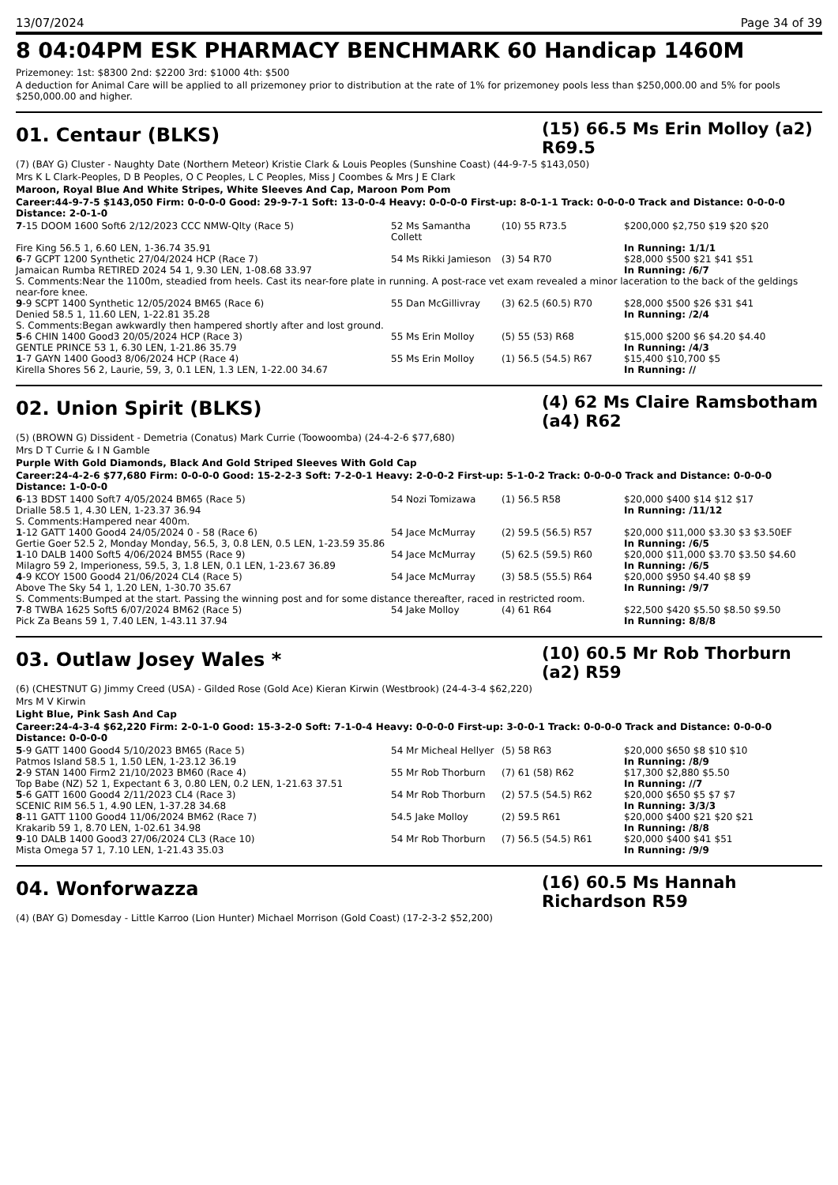13/07/2024 Page 34 of 39
8 04:04PM ESK PHARMACY BENCHMARK 60 Handicap 1460M
Prizemoney: 1st: $8300 2nd: $2200 3rd: $1000 4th: $500
A deduction for Animal Care will be applied to all prizemoney prior to distribution at the rate of 1% for prizemoney pools less than $250,000.00 and 5% for pools $250,000.00 and higher.
01. Centaur (BLKS)
(15) 66.5 Ms Erin Molloy (a2) R69.5
(7) (BAY G) Cluster - Naughty Date (Northern Meteor) Kristie Clark & Louis Peoples (Sunshine Coast) (44-9-7-5 $143,050)
Mrs K L Clark-Peoples, D B Peoples, O C Peoples, L C Peoples, Miss J Coombes & Mrs J E Clark
Maroon, Royal Blue And White Stripes, White Sleeves And Cap, Maroon Pom Pom
Career:44-9-7-5 $143,050 Firm: 0-0-0-0 Good: 29-9-7-1 Soft: 13-0-0-4 Heavy: 0-0-0-0 First-up: 8-0-1-1 Track: 0-0-0-0 Track and Distance: 0-0-0-0 Distance: 2-0-1-0
| 7 -15 DOOM 1600 Soft6 2/12/2023 CCC NMW-Qlty (Race 5) | 52 Ms Samantha Collett | (10) 55 R73.5 | $200,000 $2,750 $19 $20 $20 |
| Fire King 56.5 1, 6.60 LEN, 1-36.74 35.91 | | | In Running: 1/1/1 |
| 6 -7 GCPT 1200 Synthetic 27/04/2024 HCP (Race 7) | 54 Ms Rikki Jamieson | (3) 54 R70 | $28,000 $500 $21 $41 $51 |
| Jamaican Rumba RETIRED 2024 54 1, 9.30 LEN, 1-08.68 33.97 | | | In Running: /6/7 |
| S. Comments:Near the 1100m, steadied from heels. Cast its near-fore plate in running. A post-race vet exam revealed a minor laceration to the back of the geldings near-fore knee. | | | |
| 9 -9 SCPT 1400 Synthetic 12/05/2024 BM65 (Race 6) | 55 Dan McGillivray | (3) 62.5 (60.5) R70 | $28,000 $500 $26 $31 $41 |
| Denied 58.5 1, 11.60 LEN, 1-22.81 35.28 | | | In Running: /2/4 |
| S. Comments:Began awkwardly then hampered shortly after and lost ground. | | | |
| 5 -6 CHIN 1400 Good3 20/05/2024 HCP (Race 3) | 55 Ms Erin Molloy | (5) 55 (53) R68 | $15,000 $200 $6 $4.20 $4.40 |
| GENTLE PRINCE 53 1, 6.30 LEN, 1-21.86 35.79 | | | In Running: /4/3 |
| 1 -7 GAYN 1400 Good3 8/06/2024 HCP (Race 4) | 55 Ms Erin Molloy | (1) 56.5 (54.5) R67 | $15,400 $10,700 $5 |
| Kirella Shores 56 2, Laurie, 59, 3, 0.1 LEN, 1.3 LEN, 1-22.00 34.67 | | | In Running: // |
02. Union Spirit (BLKS)
(4) 62 Ms Claire Ramsbotham (a4) R62
(5) (BROWN G) Dissident - Demetria (Conatus) Mark Currie (Toowoomba) (24-4-2-6 $77,680)
Mrs D T Currie & I N Gamble
Purple With Gold Diamonds, Black And Gold Striped Sleeves With Gold Cap
Career:24-4-2-6 $77,680 Firm: 0-0-0-0 Good: 15-2-2-3 Soft: 7-2-0-1 Heavy: 2-0-0-2 First-up: 5-1-0-2 Track: 0-0-0-0 Track and Distance: 0-0-0-0 Distance: 1-0-0-0
| 6 -13 BDST 1400 Soft7 4/05/2024 BM65 (Race 5) | 54 Nozi Tomizawa | (1) 56.5 R58 | $20,000 $400 $14 $12 $17 |
| Drialle 58.5 1, 4.30 LEN, 1-23.37 36.94 | | | In Running: /11/12 |
| S. Comments:Hampered near 400m. | | | |
| 1 -12 GATT 1400 Good4 24/05/2024 0 - 58 (Race 6) | 54 Jace McMurray | (2) 59.5 (56.5) R57 | $20,000 $11,000 $3.30 $3 $3.50EF |
| Gertie Goer 52.5 2, Monday Monday, 56.5, 3, 0.8 LEN, 0.5 LEN, 1-23.59 35.86 | | | In Running: /6/5 |
| 1 -10 DALB 1400 Soft5 4/06/2024 BM55 (Race 9) | 54 Jace McMurray | (5) 62.5 (59.5) R60 | $20,000 $11,000 $3.70 $3.50 $4.60 |
| Milagro 59 2, Imperioness, 59.5, 3, 1.8 LEN, 0.1 LEN, 1-23.67 36.89 | | | In Running: /6/5 |
| 4 -9 KCOY 1500 Good4 21/06/2024 CL4 (Race 5) | 54 Jace McMurray | (3) 58.5 (55.5) R64 | $20,000 $950 $4.40 $8 $9 |
| Above The Sky 54 1, 1.20 LEN, 1-30.70 35.67 | | | In Running: /9/7 |
| S. Comments:Bumped at the start. Passing the winning post and for some distance thereafter, raced in restricted room. | | | |
| 7 -8 TWBA 1625 Soft5 6/07/2024 BM62 (Race 5) | 54 Jake Molloy | (4) 61 R64 | $22,500 $420 $5.50 $8.50 $9.50 |
| Pick Za Beans 59 1, 7.40 LEN, 1-43.11 37.94 | | | In Running: 8/8/8 |
03. Outlaw Josey Wales *
(10) 60.5 Mr Rob Thorburn (a2) R59
(6) (CHESTNUT G) Jimmy Creed (USA) - Gilded Rose (Gold Ace) Kieran Kirwin (Westbrook) (24-4-3-4 $62,220)
Mrs M V Kirwin
Light Blue, Pink Sash And Cap
Career:24-4-3-4 $62,220 Firm: 2-0-1-0 Good: 15-3-2-0 Soft: 7-1-0-4 Heavy: 0-0-0-0 First-up: 3-0-0-1 Track: 0-0-0-0 Track and Distance: 0-0-0-0 Distance: 0-0-0-0
| 5 -9 GATT 1400 Good4 5/10/2023 BM65 (Race 5) | 54 Mr Micheal Hellyer | (5) 58 R63 | $20,000 $650 $8 $10 $10 |
| Patmos Island 58.5 1, 1.50 LEN, 1-23.12 36.19 | | | In Running: /8/9 |
| 2 -9 STAN 1400 Firm2 21/10/2023 BM60 (Race 4) | 55 Mr Rob Thorburn | (7) 61 (58) R62 | $17,300 $2,880 $5.50 |
| Top Babe (NZ) 52 1, Expectant 6 3, 0.80 LEN, 0.2 LEN, 1-21.63 37.51 | | | In Running: //7 |
| 5 -6 GATT 1600 Good4 2/11/2023 CL4 (Race 3) | 54 Mr Rob Thorburn | (2) 57.5 (54.5) R62 | $20,000 $650 $5 $7 $7 |
| SCENIC RIM 56.5 1, 4.90 LEN, 1-37.28 34.68 | | | In Running: 3/3/3 |
| 8 -11 GATT 1100 Good4 11/06/2024 BM62 (Race 7) | 54.5 Jake Molloy | (2) 59.5 R61 | $20,000 $400 $21 $20 $21 |
| Krakarib 59 1, 8.70 LEN, 1-02.61 34.98 | | | In Running: /8/8 |
| 9 -10 DALB 1400 Good3 27/06/2024 CL3 (Race 10) | 54 Mr Rob Thorburn | (7) 56.5 (54.5) R61 | $20,000 $400 $41 $51 |
| Mista Omega 57 1, 7.10 LEN, 1-21.43 35.03 | | | In Running: /9/9 |
04. Wonforwazza
(16) 60.5 Ms Hannah Richardson R59
(4) (BAY G) Domesday - Little Karroo (Lion Hunter) Michael Morrison (Gold Coast) (17-2-3-2 $52,200)